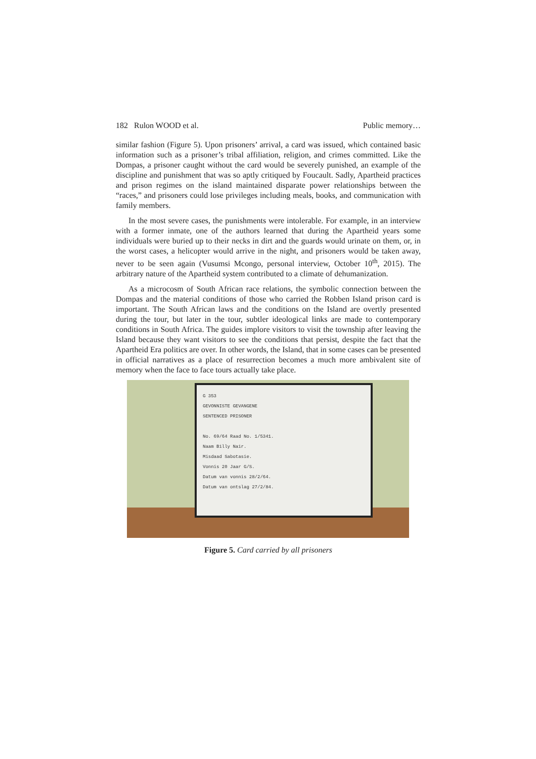182 Rulon WOOD et al. Public memory…
similar fashion (Figure 5). Upon prisoners’ arrival, a card was issued, which contained basic information such as a prisoner’s tribal affiliation, religion, and crimes committed. Like the Dompas, a prisoner caught without the card would be severely punished, an example of the discipline and punishment that was so aptly critiqued by Foucault. Sadly, Apartheid practices and prison regimes on the island maintained disparate power relationships between the “races,” and prisoners could lose privileges including meals, books, and communication with family members.
In the most severe cases, the punishments were intolerable. For example, in an interview with a former inmate, one of the authors learned that during the Apartheid years some individuals were buried up to their necks in dirt and the guards would urinate on them, or, in the worst cases, a helicopter would arrive in the night, and prisoners would be taken away, never to be seen again (Vusumsi Mcongo, personal interview, October 10<sup>th</sup>, 2015). The arbitrary nature of the Apartheid system contributed to a climate of dehumanization.
As a microcosm of South African race relations, the symbolic connection between the Dompas and the material conditions of those who carried the Robben Island prison card is important. The South African laws and the conditions on the Island are overtly presented during the tour, but later in the tour, subtler ideological links are made to contemporary conditions in South Africa. The guides implore visitors to visit the township after leaving the Island because they want visitors to see the conditions that persist, despite the fact that the Apartheid Era politics are over. In other words, the Island, that in some cases can be presented in official narratives as a place of resurrection becomes a much more ambivalent site of memory when the face to face tours actually take place.
G 353
GEVONNISTE GEVANGENE
SENTENCED PRISONER
No. 69/64 Raad No. 1/5341.
Naam Billy Nair.
Misdaad Sabotasie.
Vonnis 20 Jaar G/S.
Datum van vonnis 28/2/64.
Datum van ontslag 27/2/84.
Figure 5. Card carried by all prisoners